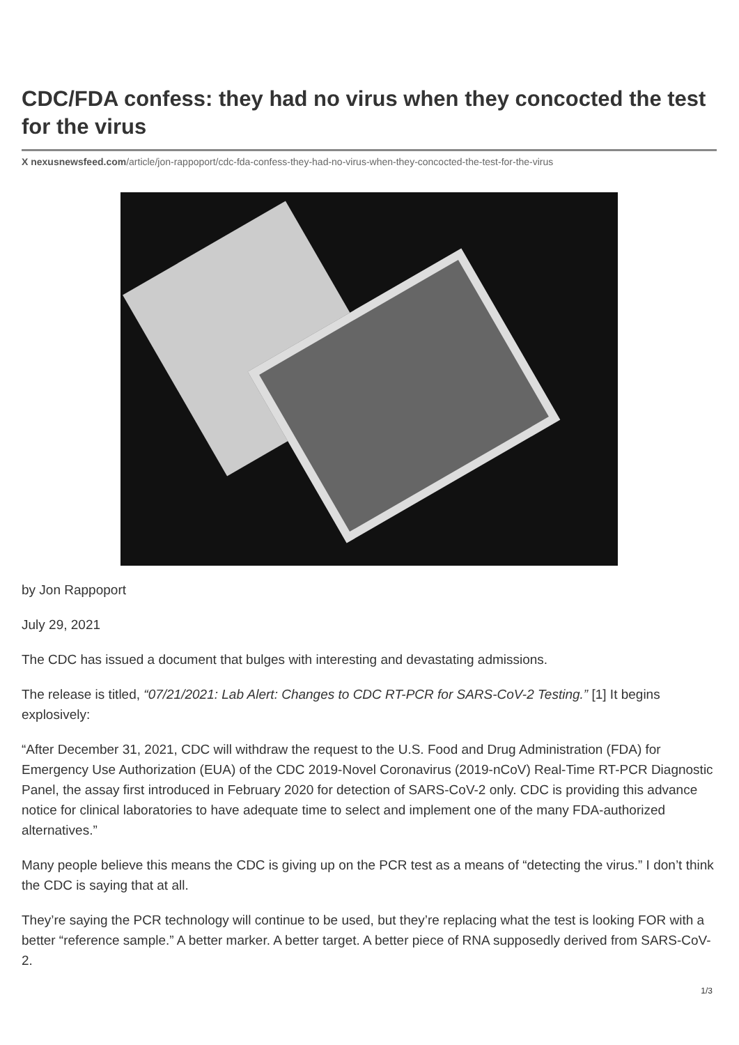CDC/FDA confess: they had no virus when they concocted the test for the virus
X nexusnewsfeed.com/article/jon-rappoport/cdc-fda-confess-they-had-no-virus-when-they-concocted-the-test-for-the-virus
by Jon Rappoport
July 29, 2021
The CDC has issued a document that bulges with interesting and devastating admissions.
The release is titled, “07/21/2021: Lab Alert: Changes to CDC RT-PCR for SARS-CoV-2 Testing.” [1] It begins explosively:
“After December 31, 2021, CDC will withdraw the request to the U.S. Food and Drug Administration (FDA) for Emergency Use Authorization (EUA) of the CDC 2019-Novel Coronavirus (2019-nCoV) Real-Time RT-PCR Diagnostic Panel, the assay first introduced in February 2020 for detection of SARS-CoV-2 only. CDC is providing this advance notice for clinical laboratories to have adequate time to select and implement one of the many FDA-authorized alternatives.”
Many people believe this means the CDC is giving up on the PCR test as a means of “detecting the virus.” I don’t think the CDC is saying that at all.
They’re saying the PCR technology will continue to be used, but they’re replacing what the test is looking FOR with a better “reference sample.” A better marker. A better target. A better piece of RNA supposedly derived from SARS-CoV-2.
1/3